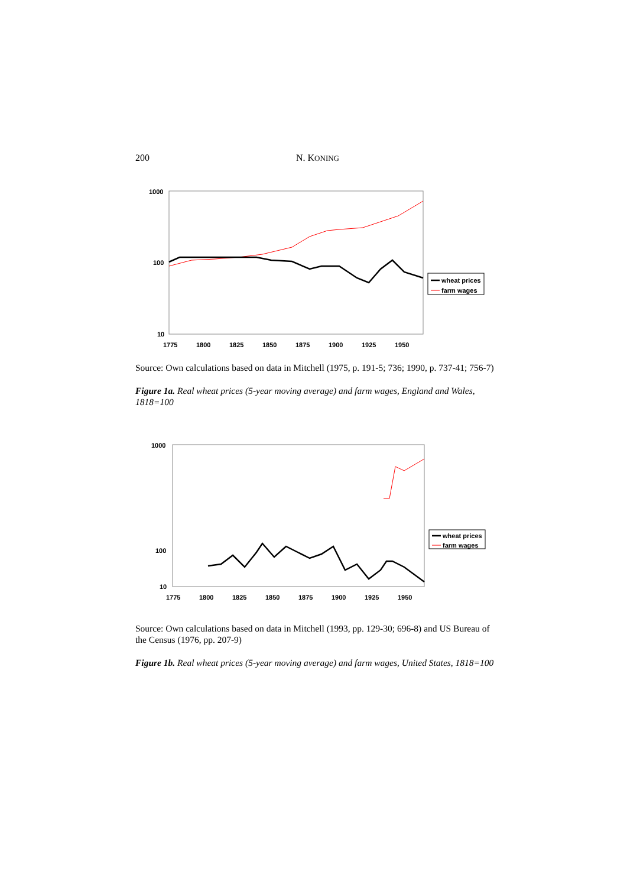200 N. KONING
1000
100
10
1775
1800
1825
1850
1875
1900
1925
1950
wheat prices
farm wages
Source: Own calculations based on data in Mitchell (1975, p. 191-5; 736; 1990, p. 737-41; 756-7)
Figure 1a. Real wheat prices (5-year moving average) and farm wages, England and Wales, 1818=100
1000
100
10
1775
1800
1825
1850
1875
1900
1925
1950
wheat prices
farm wages
Source: Own calculations based on data in Mitchell (1993, pp. 129-30; 696-8) and US Bureau of the Census (1976, pp. 207-9)
Figure 1b. Real wheat prices (5-year moving average) and farm wages, United States, 1818=100